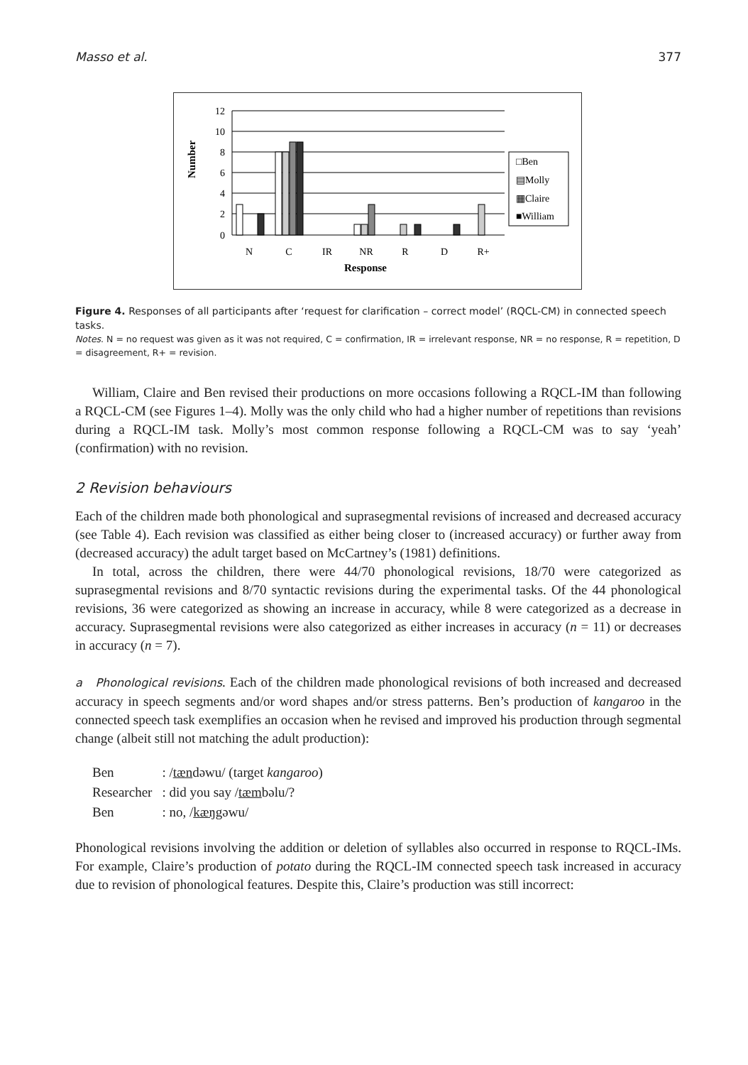Masso et al. 377
Number
12
10
8
6
4
2
0
N
C
IR
NR
R
D
R+
Response
□Ben
▤Molly
▦Claire
■William
Figure 4. Responses of all participants after ‘request for clarification – correct model’ (RQCL-CM) in connected speech tasks.
Notes. N = no request was given as it was not required, C = confirmation, IR = irrelevant response, NR = no response, R = repetition, D = disagreement, R+ = revision.
William, Claire and Ben revised their productions on more occasions following a RQCL-IM than following a RQCL-CM (see Figures 1–4). Molly was the only child who had a higher number of repetitions than revisions during a RQCL-IM task. Molly’s most common response following a RQCL-CM was to say ‘yeah’ (confirmation) with no revision.
2 Revision behaviours
Each of the children made both phonological and suprasegmental revisions of increased and decreased accuracy (see Table 4). Each revision was classified as either being closer to (increased accuracy) or further away from (decreased accuracy) the adult target based on McCartney’s (1981) definitions.
In total, across the children, there were 44/70 phonological revisions, 18/70 were categorized as suprasegmental revisions and 8/70 syntactic revisions during the experimental tasks. Of the 44 phonological revisions, 36 were categorized as showing an increase in accuracy, while 8 were categorized as a decrease in accuracy. Suprasegmental revisions were also categorized as either increases in accuracy (n = 11) or decreases in accuracy (n = 7).
a Phonological revisions. Each of the children made phonological revisions of both increased and decreased accuracy in speech segments and/or word shapes and/or stress patterns. Ben’s production of kangaroo in the connected speech task exemplifies an occasion when he revised and improved his production through segmental change (albeit still not matching the adult production):
| Ben | : / tæn dəwu/ (target kangaroo ) |
| Researcher | : did you say / tæm bəlu/? |
| Ben | : no, / kæŋ gəwu/ |
Phonological revisions involving the addition or deletion of syllables also occurred in response to RQCL-IMs. For example, Claire’s production of potato during the RQCL-IM connected speech task increased in accuracy due to revision of phonological features. Despite this, Claire’s production was still incorrect: